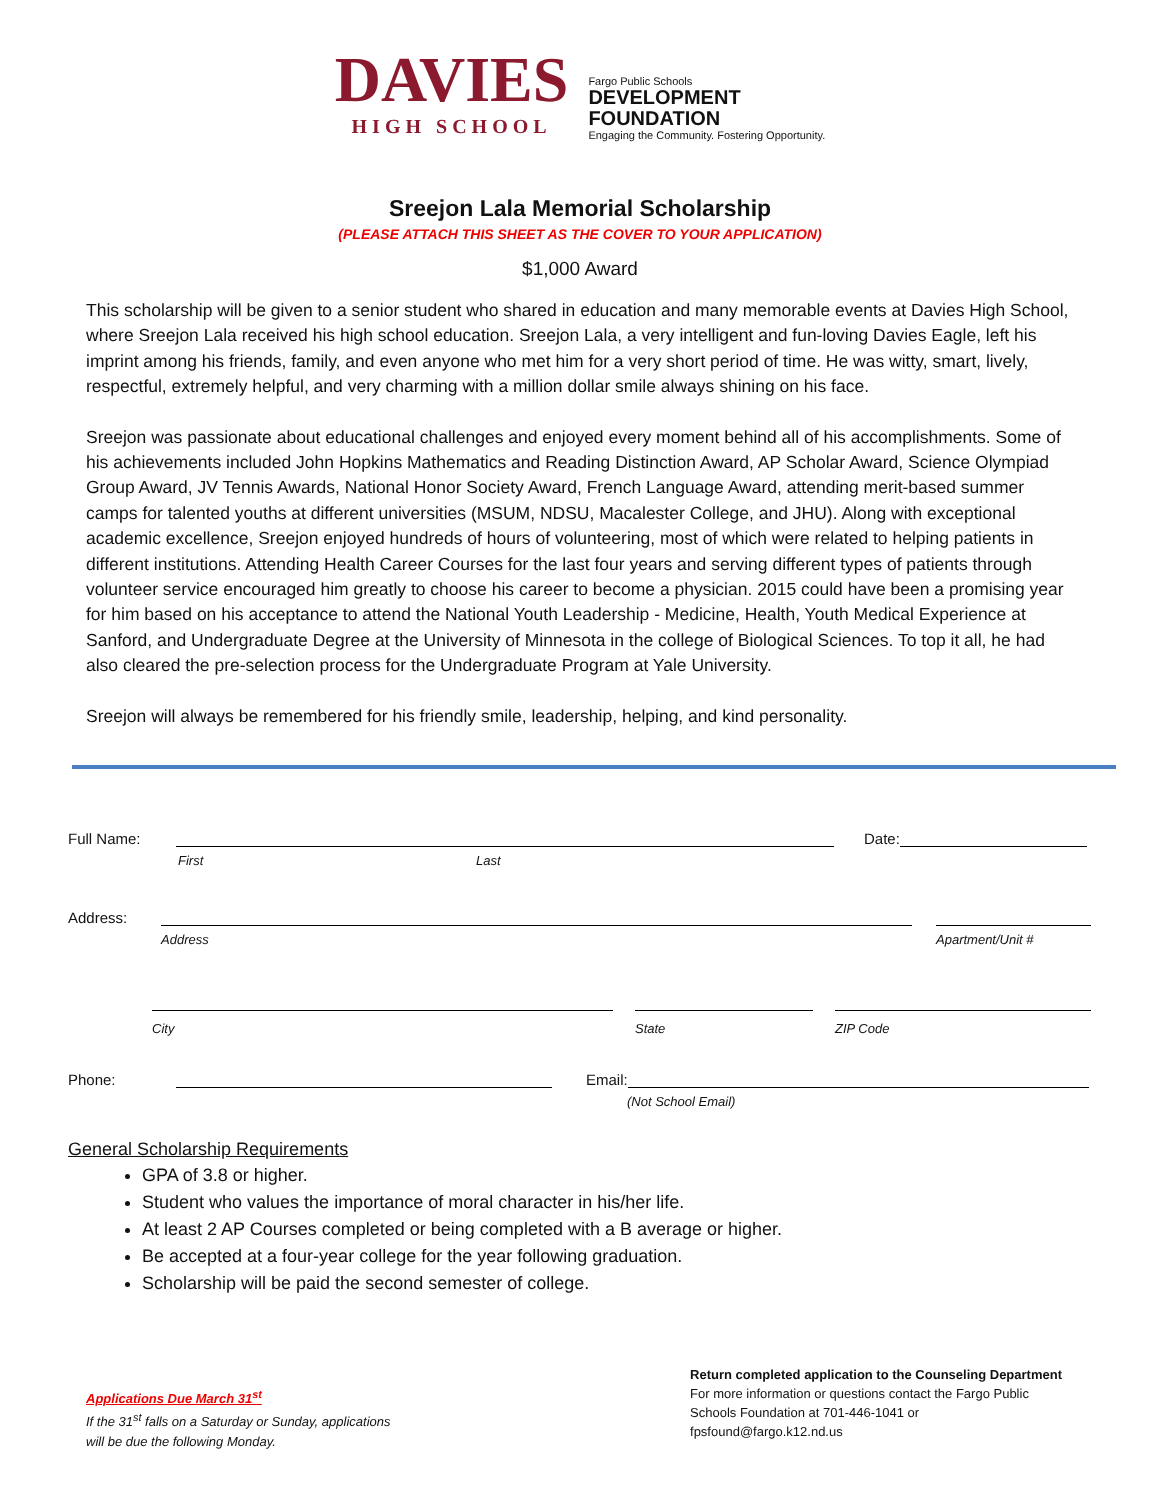DAVIES
HIGH SCHOOL
Fargo Public Schools
DEVELOPMENT
FOUNDATION
Engaging the Community. Fostering Opportunity.
Sreejon Lala Memorial Scholarship
(PLEASE ATTACH THIS SHEET AS THE COVER TO YOUR APPLICATION)
$1,000 Award
This scholarship will be given to a senior student who shared in education and many memorable events at Davies High School, where Sreejon Lala received his high school education. Sreejon Lala, a very intelligent and fun-loving Davies Eagle, left his imprint among his friends, family, and even anyone who met him for a very short period of time. He was witty, smart, lively, respectful, extremely helpful, and very charming with a million dollar smile always shining on his face.
Sreejon was passionate about educational challenges and enjoyed every moment behind all of his accomplishments. Some of his achievements included John Hopkins Mathematics and Reading Distinction Award, AP Scholar Award, Science Olympiad Group Award, JV Tennis Awards, National Honor Society Award, French Language Award, attending merit-based summer camps for talented youths at different universities (MSUM, NDSU, Macalester College, and JHU). Along with exceptional academic excellence, Sreejon enjoyed hundreds of hours of volunteering, most of which were related to helping patients in different institutions. Attending Health Career Courses for the last four years and serving different types of patients through volunteer service encouraged him greatly to choose his career to become a physician. 2015 could have been a promising year for him based on his acceptance to attend the National Youth Leadership - Medicine, Health, Youth Medical Experience at Sanford, and Undergraduate Degree at the University of Minnesota in the college of Biological Sciences. To top it all, he had also cleared the pre-selection process for the Undergraduate Program at Yale University.
Sreejon will always be remembered for his friendly smile, leadership, helping, and kind personality.
Full Name:
Date:
First Last
Address:
Address Apartment/Unit #
City State ZIP Code
Phone:
Email:
(Not School Email)
General Scholarship Requirements
GPA of 3.8 or higher.
Student who values the importance of moral character in his/her life.
At least 2 AP Courses completed or being completed with a B average or higher.
Be accepted at a four-year college for the year following graduation.
Scholarship will be paid the second semester of college.
Applications Due March 31<sup>st</sup>
If the 31<sup>st</sup> falls on a Saturday or Sunday, applications
will be due the following Monday.
Return completed application to the Counseling Department
For more information or questions contact the Fargo Public
Schools Foundation at 701-446-1041 or
fpsfound@fargo.k12.nd.us